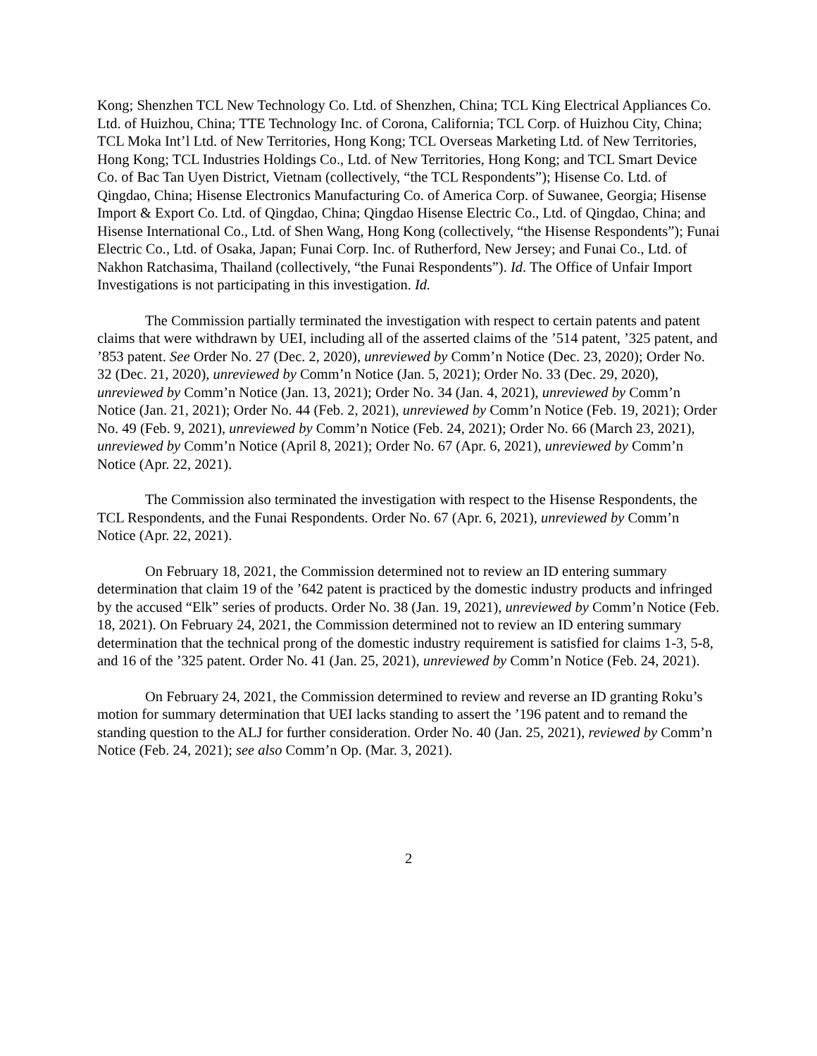Kong; Shenzhen TCL New Technology Co. Ltd. of Shenzhen, China; TCL King Electrical Appliances Co. Ltd. of Huizhou, China; TTE Technology Inc. of Corona, California; TCL Corp. of Huizhou City, China; TCL Moka Int’l Ltd. of New Territories, Hong Kong; TCL Overseas Marketing Ltd. of New Territories, Hong Kong; TCL Industries Holdings Co., Ltd. of New Territories, Hong Kong; and TCL Smart Device Co. of Bac Tan Uyen District, Vietnam (collectively, “the TCL Respondents”); Hisense Co. Ltd. of Qingdao, China; Hisense Electronics Manufacturing Co. of America Corp. of Suwanee, Georgia; Hisense Import & Export Co. Ltd. of Qingdao, China; Qingdao Hisense Electric Co., Ltd. of Qingdao, China; and Hisense International Co., Ltd. of Shen Wang, Hong Kong (collectively, “the Hisense Respondents”); Funai Electric Co., Ltd. of Osaka, Japan; Funai Corp. Inc. of Rutherford, New Jersey; and Funai Co., Ltd. of Nakhon Ratchasima, Thailand (collectively, “the Funai Respondents”). Id. The Office of Unfair Import Investigations is not participating in this investigation. Id.
The Commission partially terminated the investigation with respect to certain patents and patent claims that were withdrawn by UEI, including all of the asserted claims of the ’514 patent, ’325 patent, and ’853 patent. See Order No. 27 (Dec. 2, 2020), unreviewed by Comm’n Notice (Dec. 23, 2020); Order No. 32 (Dec. 21, 2020), unreviewed by Comm’n Notice (Jan. 5, 2021); Order No. 33 (Dec. 29, 2020), unreviewed by Comm’n Notice (Jan. 13, 2021); Order No. 34 (Jan. 4, 2021), unreviewed by Comm’n Notice (Jan. 21, 2021); Order No. 44 (Feb. 2, 2021), unreviewed by Comm’n Notice (Feb. 19, 2021); Order No. 49 (Feb. 9, 2021), unreviewed by Comm’n Notice (Feb. 24, 2021); Order No. 66 (March 23, 2021), unreviewed by Comm’n Notice (April 8, 2021); Order No. 67 (Apr. 6, 2021), unreviewed by Comm’n Notice (Apr. 22, 2021).
The Commission also terminated the investigation with respect to the Hisense Respondents, the TCL Respondents, and the Funai Respondents. Order No. 67 (Apr. 6, 2021), unreviewed by Comm’n Notice (Apr. 22, 2021).
On February 18, 2021, the Commission determined not to review an ID entering summary determination that claim 19 of the ’642 patent is practiced by the domestic industry products and infringed by the accused “Elk” series of products. Order No. 38 (Jan. 19, 2021), unreviewed by Comm’n Notice (Feb. 18, 2021). On February 24, 2021, the Commission determined not to review an ID entering summary determination that the technical prong of the domestic industry requirement is satisfied for claims 1-3, 5-8, and 16 of the ’325 patent. Order No. 41 (Jan. 25, 2021), unreviewed by Comm’n Notice (Feb. 24, 2021).
On February 24, 2021, the Commission determined to review and reverse an ID granting Roku’s motion for summary determination that UEI lacks standing to assert the ’196 patent and to remand the standing question to the ALJ for further consideration. Order No. 40 (Jan. 25, 2021), reviewed by Comm’n Notice (Feb. 24, 2021); see also Comm’n Op. (Mar. 3, 2021).
2